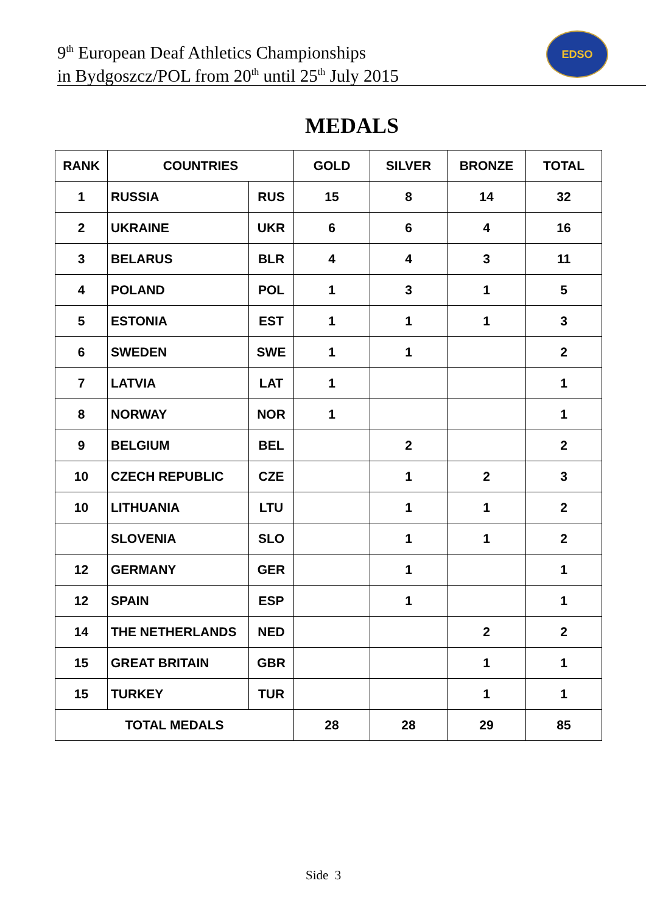9<sup>th</sup> European Deaf Athletics Championships
in Bydgoszcz/POL from 20<sup>th</sup> until 25<sup>th</sup> July 2015
EDSO
MEDALS
| RANK | COUNTRIES | | GOLD | SILVER | BRONZE | TOTAL |
| --- | --- | --- | --- | --- | --- | --- |
| 1 | RUSSIA | RUS | 15 | 8 | 14 | 32 |
| 2 | UKRAINE | UKR | 6 | 6 | 4 | 16 |
| 3 | BELARUS | BLR | 4 | 4 | 3 | 11 |
| 4 | POLAND | POL | 1 | 3 | 1 | 5 |
| 5 | ESTONIA | EST | 1 | 1 | 1 | 3 |
| 6 | SWEDEN | SWE | 1 | 1 | | 2 |
| 7 | LATVIA | LAT | 1 | | | 1 |
| 8 | NORWAY | NOR | 1 | | | 1 |
| 9 | BELGIUM | BEL | | 2 | | 2 |
| 10 | CZECH REPUBLIC | CZE | | 1 | 2 | 3 |
| 10 | LITHUANIA | LTU | | 1 | 1 | 2 |
| | SLOVENIA | SLO | | 1 | 1 | 2 |
| 12 | GERMANY | GER | | 1 | | 1 |
| 12 | SPAIN | ESP | | 1 | | 1 |
| 14 | THE NETHERLANDS | NED | | | 2 | 2 |
| 15 | GREAT BRITAIN | GBR | | | 1 | 1 |
| 15 | TURKEY | TUR | | | 1 | 1 |
| TOTAL MEDALS | | | 28 | 28 | 29 | 85 |
Side 3